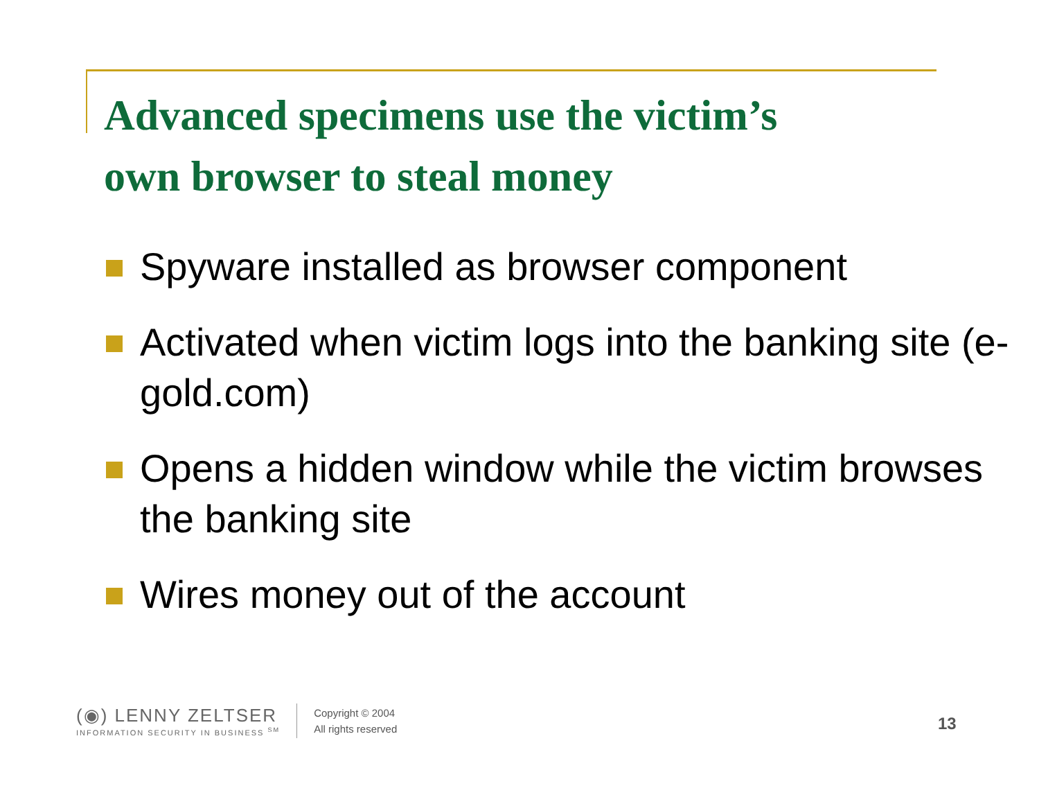Advanced specimens use the victim’s
own browser to steal money
Spyware installed as browser component
Activated when victim logs into the banking site (e-gold.com)
Opens a hidden window while the victim browses the banking site
Wires money out of the account
(◉) LENNY ZELTSER
INFORMATION SECURITY IN BUSINESS <sup>SM</sup>
Copyright © 2004
All rights reserved
13